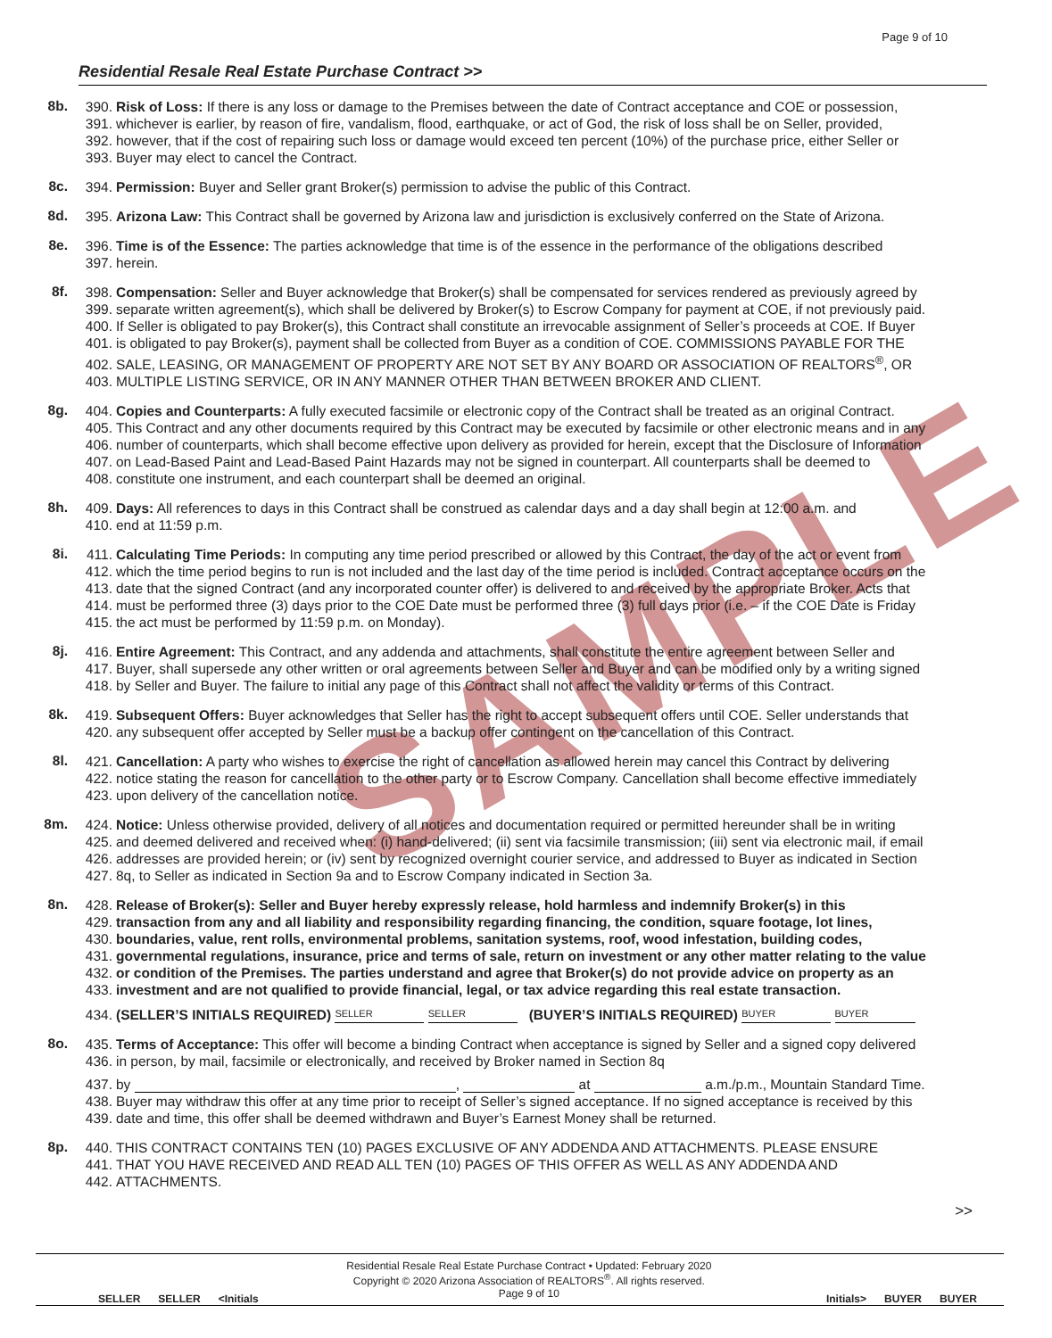Page 9 of 10
Residential Resale Real Estate Purchase Contract >>
SAMPLE
8b.
390. Risk of Loss: If there is any loss or damage to the Premises between the date of Contract acceptance and COE or possession,
391. whichever is earlier, by reason of fire, vandalism, flood, earthquake, or act of God, the risk of loss shall be on Seller, provided,
392. however, that if the cost of repairing such loss or damage would exceed ten percent (10%) of the purchase price, either Seller or
393. Buyer may elect to cancel the Contract.
8c.
394. Permission: Buyer and Seller grant Broker(s) permission to advise the public of this Contract.
8d.
395. Arizona Law: This Contract shall be governed by Arizona law and jurisdiction is exclusively conferred on the State of Arizona.
8e.
396. Time is of the Essence: The parties acknowledge that time is of the essence in the performance of the obligations described
397. herein.
8f.
398. Compensation: Seller and Buyer acknowledge that Broker(s) shall be compensated for services rendered as previously agreed by
399. separate written agreement(s), which shall be delivered by Broker(s) to Escrow Company for payment at COE, if not previously paid.
400. If Seller is obligated to pay Broker(s), this Contract shall constitute an irrevocable assignment of Seller’s proceeds at COE. If Buyer
401. is obligated to pay Broker(s), payment shall be collected from Buyer as a condition of COE. COMMISSIONS PAYABLE FOR THE
402. SALE, LEASING, OR MANAGEMENT OF PROPERTY ARE NOT SET BY ANY BOARD OR ASSOCIATION OF REALTORS<sup>®</sup>, OR
403. MULTIPLE LISTING SERVICE, OR IN ANY MANNER OTHER THAN BETWEEN BROKER AND CLIENT.
8g.
404. Copies and Counterparts: A fully executed facsimile or electronic copy of the Contract shall be treated as an original Contract.
405. This Contract and any other documents required by this Contract may be executed by facsimile or other electronic means and in any
406. number of counterparts, which shall become effective upon delivery as provided for herein, except that the Disclosure of Information
407. on Lead-Based Paint and Lead-Based Paint Hazards may not be signed in counterpart. All counterparts shall be deemed to
408. constitute one instrument, and each counterpart shall be deemed an original.
8h.
409. Days: All references to days in this Contract shall be construed as calendar days and a day shall begin at 12:00 a.m. and
410. end at 11:59 p.m.
8i.
411. Calculating Time Periods: In computing any time period prescribed or allowed by this Contract, the day of the act or event from
412. which the time period begins to run is not included and the last day of the time period is included. Contract acceptance occurs on the
413. date that the signed Contract (and any incorporated counter offer) is delivered to and received by the appropriate Broker. Acts that
414. must be performed three (3) days prior to the COE Date must be performed three (3) full days prior (i.e. – if the COE Date is Friday
415. the act must be performed by 11:59 p.m. on Monday).
8j.
416. Entire Agreement: This Contract, and any addenda and attachments, shall constitute the entire agreement between Seller and
417. Buyer, shall supersede any other written or oral agreements between Seller and Buyer and can be modified only by a writing signed
418. by Seller and Buyer. The failure to initial any page of this Contract shall not affect the validity or terms of this Contract.
8k.
419. Subsequent Offers: Buyer acknowledges that Seller has the right to accept subsequent offers until COE. Seller understands that
420. any subsequent offer accepted by Seller must be a backup offer contingent on the cancellation of this Contract.
8l.
421. Cancellation: A party who wishes to exercise the right of cancellation as allowed herein may cancel this Contract by delivering
422. notice stating the reason for cancellation to the other party or to Escrow Company. Cancellation shall become effective immediately
423. upon delivery of the cancellation notice.
8m.
424. Notice: Unless otherwise provided, delivery of all notices and documentation required or permitted hereunder shall be in writing
425. and deemed delivered and received when: (i) hand-delivered; (ii) sent via facsimile transmission; (iii) sent via electronic mail, if email
426. addresses are provided herein; or (iv) sent by recognized overnight courier service, and addressed to Buyer as indicated in Section
427. 8q, to Seller as indicated in Section 9a and to Escrow Company indicated in Section 3a.
8n.
428. Release of Broker(s): Seller and Buyer hereby expressly release, hold harmless and indemnify Broker(s) in this
429. transaction from any and all liability and responsibility regarding financing, the condition, square footage, lot lines,
430. boundaries, value, rent rolls, environmental problems, sanitation systems, roof, wood infestation, building codes,
431. governmental regulations, insurance, price and terms of sale, return on investment or any other matter relating to the value
432. or condition of the Premises. The parties understand and agree that Broker(s) do not provide advice on property as an
433. investment and are not qualified to provide financial, legal, or tax advice regarding this real estate transaction.
434. (SELLER’S INITIALS REQUIRED) SELLER SELLER (BUYER’S INITIALS REQUIRED) BUYER BUYER
8o.
435. Terms of Acceptance: This offer will become a binding Contract when acceptance is signed by Seller and a signed copy delivered
436. in person, by mail, facsimile or electronically, and received by Broker named in Section 8q
437. by , at a.m./p.m., Mountain Standard Time.
438. Buyer may withdraw this offer at any time prior to receipt of Seller’s signed acceptance. If no signed acceptance is received by this
439. date and time, this offer shall be deemed withdrawn and Buyer’s Earnest Money shall be returned.
8p.
440. THIS CONTRACT CONTAINS TEN (10) PAGES EXCLUSIVE OF ANY ADDENDA AND ATTACHMENTS. PLEASE ENSURE
441. THAT YOU HAVE RECEIVED AND READ ALL TEN (10) PAGES OF THIS OFFER AS WELL AS ANY ADDENDA AND
442. ATTACHMENTS.
>>
SELLER SELLER <Initials
Residential Resale Real Estate Purchase Contract • Updated: February 2020
Copyright © 2020 Arizona Association of REALTORS<sup>®</sup>. All rights reserved.
Page 9 of 10
Initials> BUYER BUYER